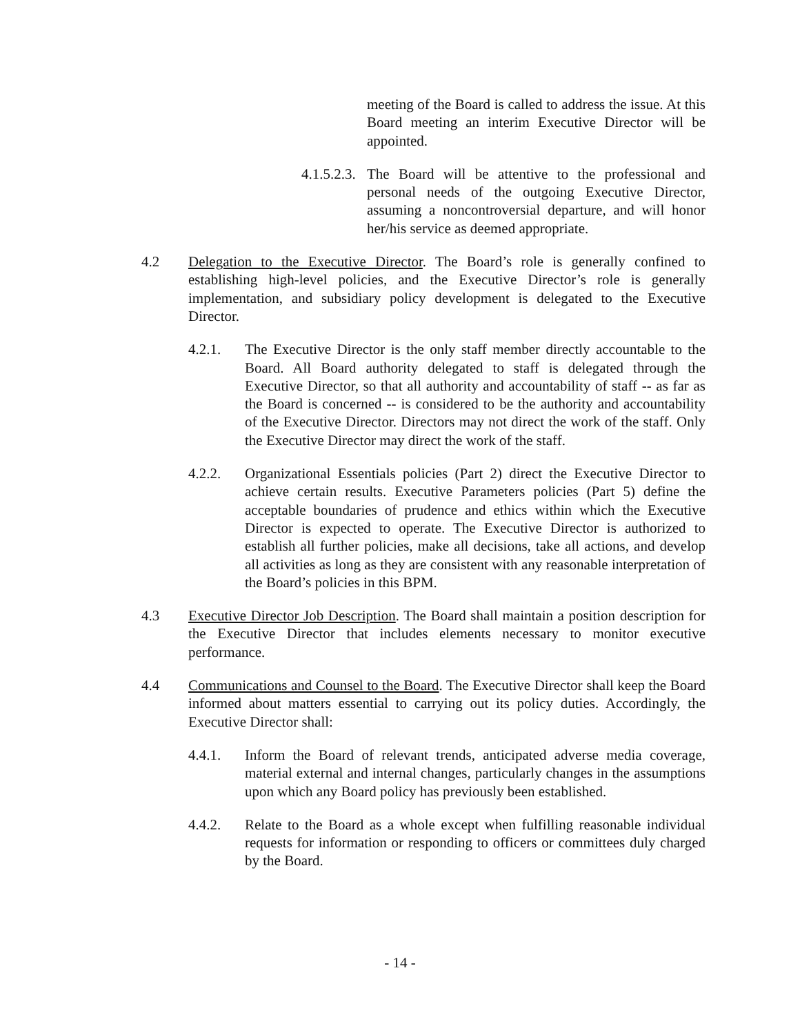meeting of the Board is called to address the issue. At this Board meeting an interim Executive Director will be appointed.
4.1.5.2.3.
The Board will be attentive to the professional and personal needs of the outgoing Executive Director, assuming a noncontroversial departure, and will honor her/his service as deemed appropriate.
4.2 Delegation to the Executive Director. The Board’s role is generally confined to establishing high-level policies, and the Executive Director’s role is generally implementation, and subsidiary policy development is delegated to the Executive Director.
4.2.1. The Executive Director is the only staff member directly accountable to the Board. All Board authority delegated to staff is delegated through the Executive Director, so that all authority and accountability of staff -- as far as the Board is concerned -- is considered to be the authority and accountability of the Executive Director. Directors may not direct the work of the staff. Only the Executive Director may direct the work of the staff.
4.2.2. Organizational Essentials policies (Part 2) direct the Executive Director to achieve certain results. Executive Parameters policies (Part 5) define the acceptable boundaries of prudence and ethics within which the Executive Director is expected to operate. The Executive Director is authorized to establish all further policies, make all decisions, take all actions, and develop all activities as long as they are consistent with any reasonable interpretation of the Board’s policies in this BPM.
4.3 Executive Director Job Description. The Board shall maintain a position description for the Executive Director that includes elements necessary to monitor executive performance.
4.4 Communications and Counsel to the Board. The Executive Director shall keep the Board informed about matters essential to carrying out its policy duties. Accordingly, the Executive Director shall:
4.4.1. Inform the Board of relevant trends, anticipated adverse media coverage, material external and internal changes, particularly changes in the assumptions upon which any Board policy has previously been established.
4.4.2. Relate to the Board as a whole except when fulfilling reasonable individual requests for information or responding to officers or committees duly charged by the Board.
- 14 -